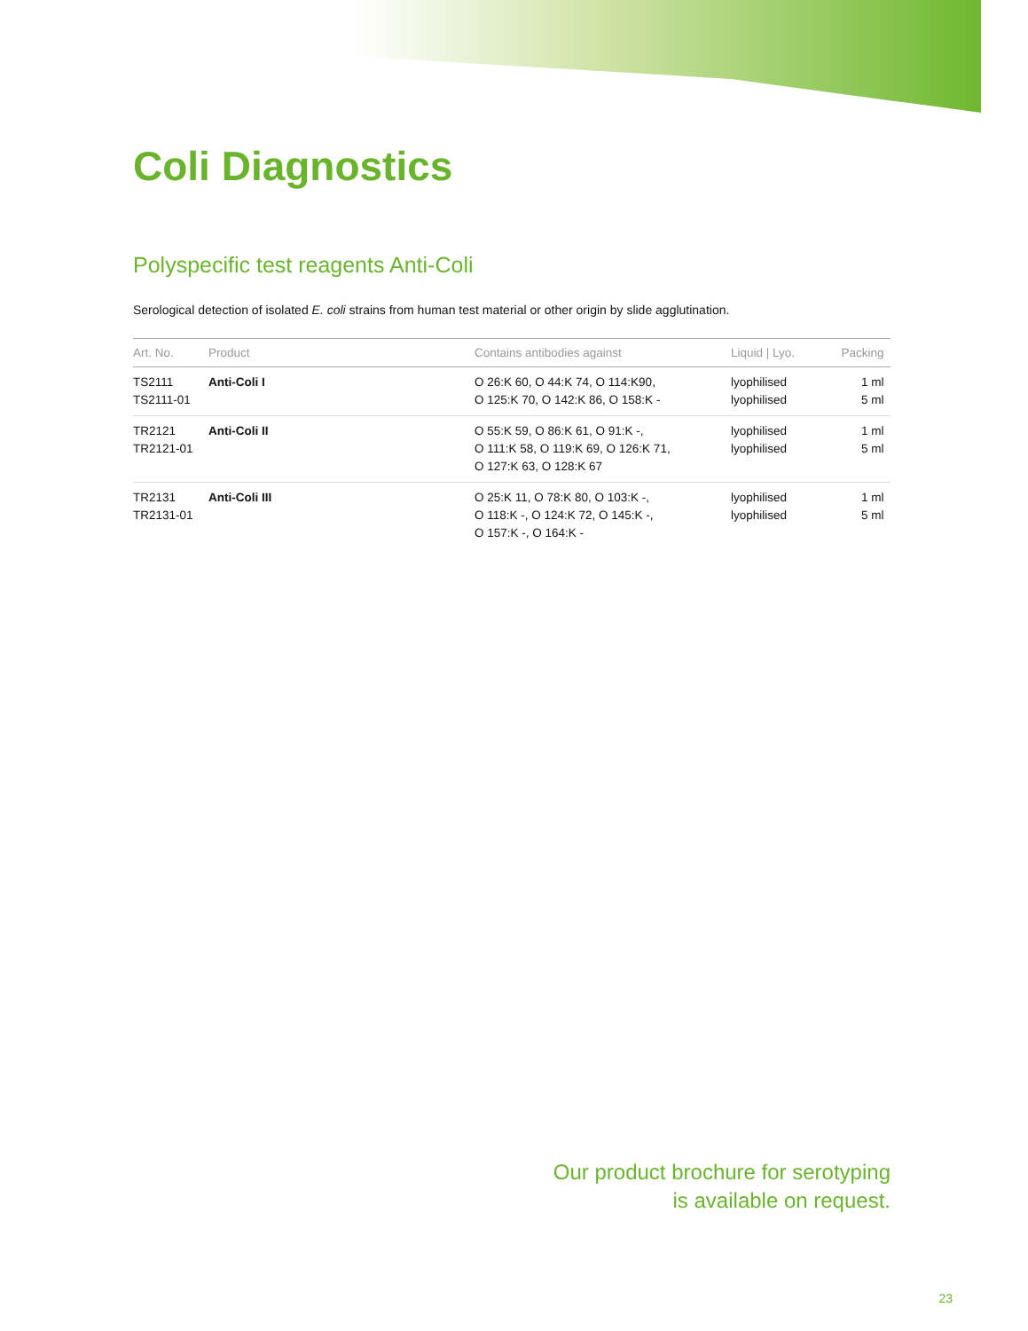Coli Diagnostics
Polyspecific test reagents Anti-Coli
Serological detection of isolated E. coli strains from human test material or other origin by slide agglutination.
| Art. No. | Product | Contains antibodies against | Liquid / Lyo. | Packing |
| --- | --- | --- | --- | --- |
| TS2111 TS2111-01 | Anti-Coli I | O 26:K 60, O 44:K 74, O 114:K90, O 125:K 70, O 142:K 86, O 158:K - | lyophilised lyophilised | 1 ml 5 ml |
| TR2121 TR2121-01 | Anti-Coli II | O 55:K 59, O 86:K 61, O 91:K -, O 111:K 58, O 119:K 69, O 126:K 71, O 127:K 63, O 128:K 67 | lyophilised lyophilised | 1 ml 5 ml |
| TR2131 TR2131-01 | Anti-Coli III | O 25:K 11, O 78:K 80, O 103:K -, O 118:K -, O 124:K 72, O 145:K -, O 157:K -, O 164:K - | lyophilised lyophilised | 1 ml 5 ml |
Our product brochure for serotyping
is available on request.
23